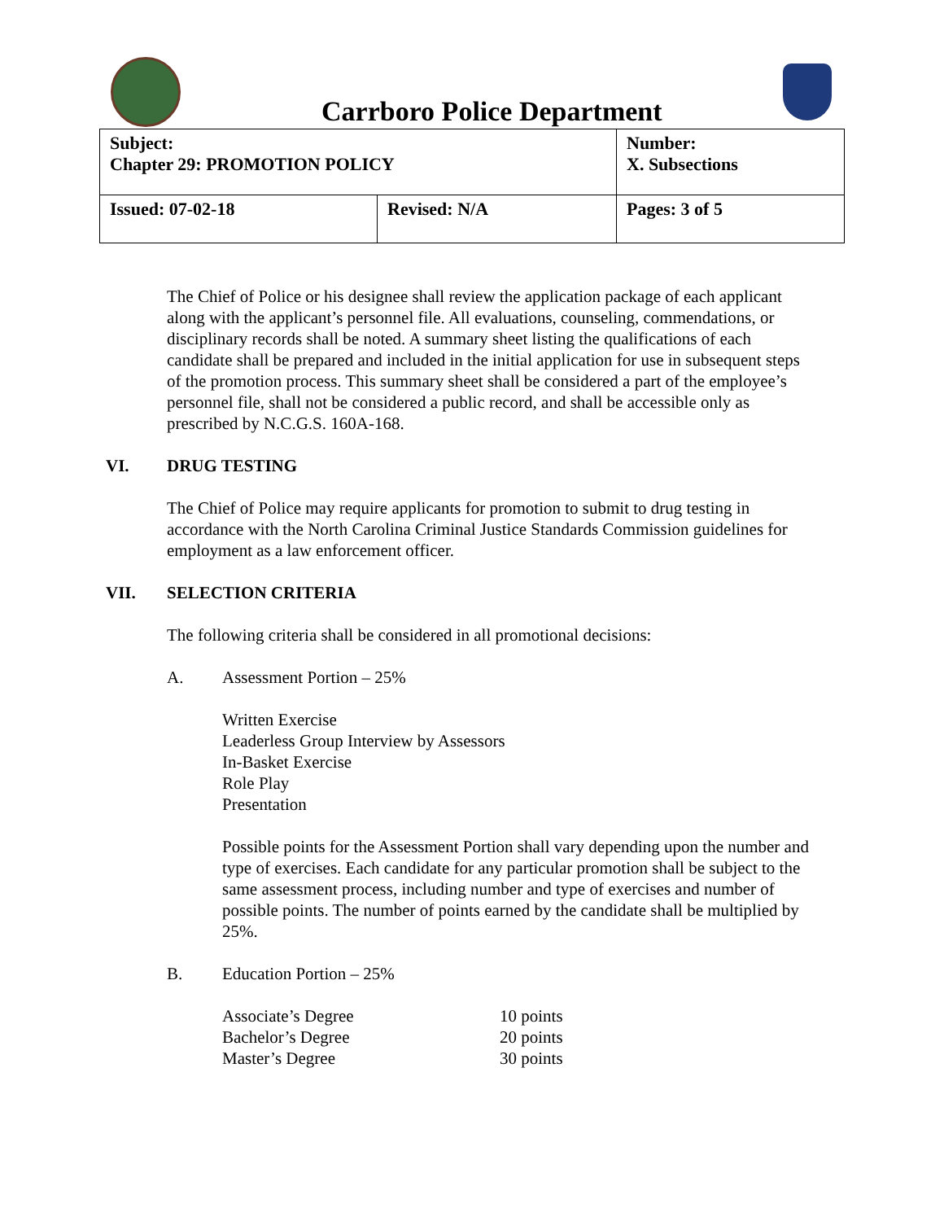Carrboro Police Department
| Subject: Chapter 29: PROMOTION POLICY | | Number: X. Subsections |
| Issued: 07-02-18 | Revised: N/A | Pages: 3 of 5 |
The Chief of Police or his designee shall review the application package of each applicant along with the applicant’s personnel file. All evaluations, counseling, commendations, or disciplinary records shall be noted. A summary sheet listing the qualifications of each candidate shall be prepared and included in the initial application for use in subsequent steps of the promotion process. This summary sheet shall be considered a part of the employee’s personnel file, shall not be considered a public record, and shall be accessible only as prescribed by N.C.G.S. 160A-168.
VI. DRUG TESTING
The Chief of Police may require applicants for promotion to submit to drug testing in accordance with the North Carolina Criminal Justice Standards Commission guidelines for employment as a law enforcement officer.
VII. SELECTION CRITERIA
The following criteria shall be considered in all promotional decisions:
A. Assessment Portion – 25%
Written Exercise
Leaderless Group Interview by Assessors
In-Basket Exercise
Role Play
Presentation
Possible points for the Assessment Portion shall vary depending upon the number and type of exercises. Each candidate for any particular promotion shall be subject to the same assessment process, including number and type of exercises and number of possible points. The number of points earned by the candidate shall be multiplied by 25%.
B. Education Portion – 25%
| Associate’s Degree | 10 points |
| Bachelor’s Degree | 20 points |
| Master’s Degree | 30 points |